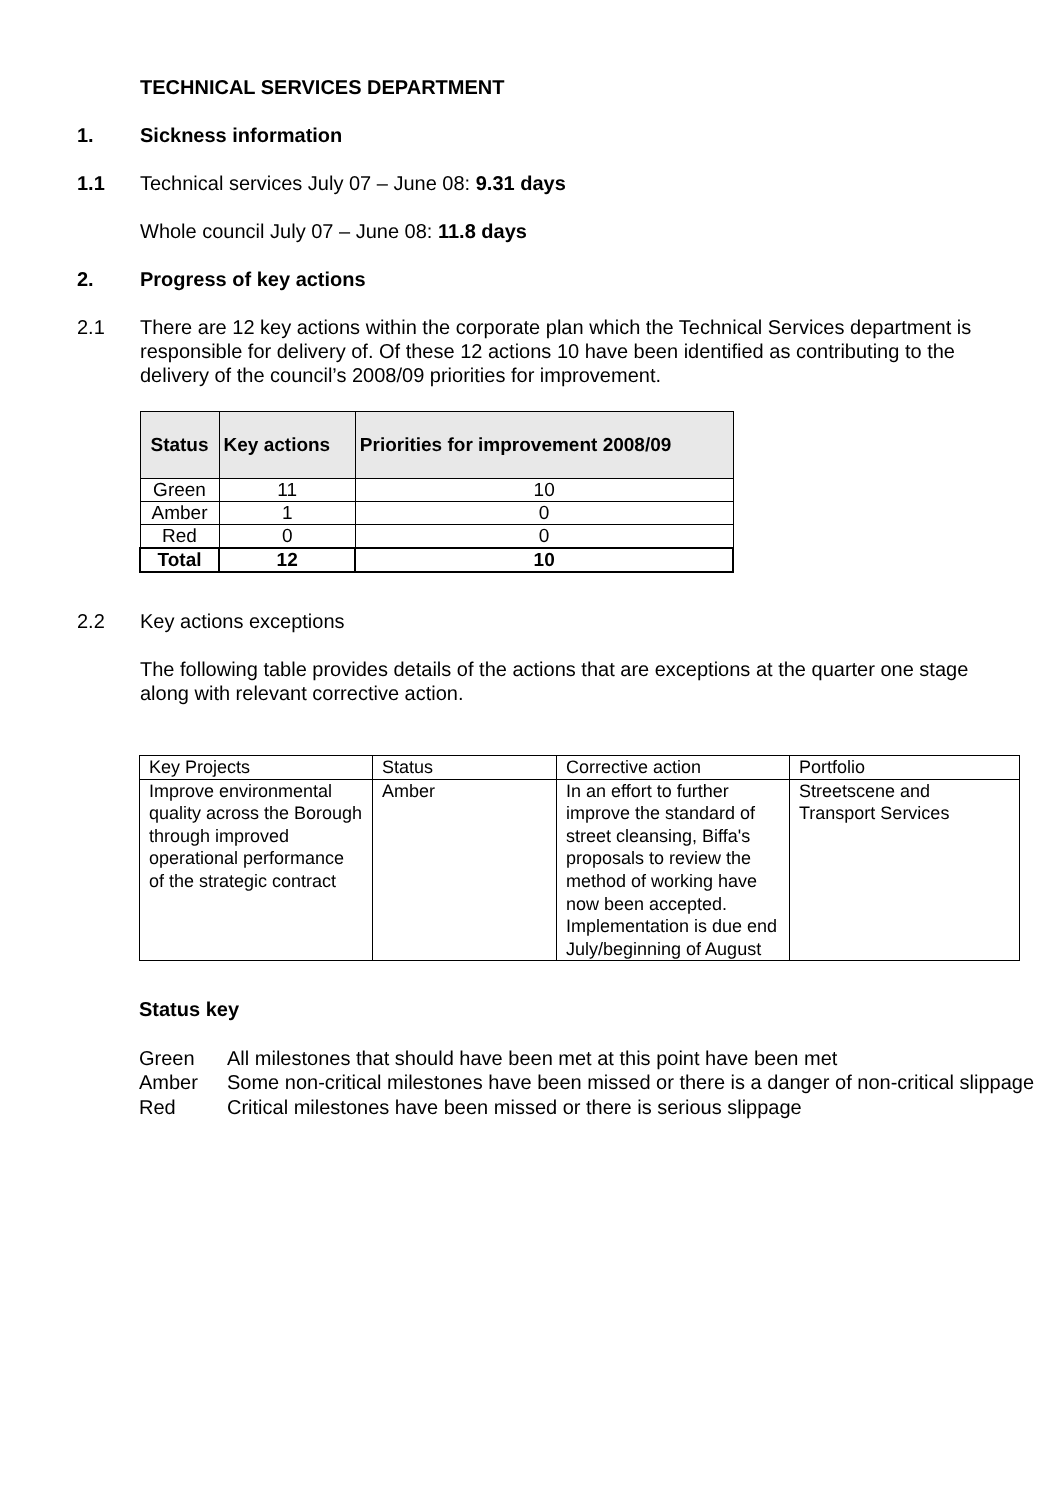TECHNICAL SERVICES DEPARTMENT
1. Sickness information
1.1 Technical services July 07 – June 08: 9.31 days
Whole council July 07 – June 08: 11.8 days
2. Progress of key actions
2.1 There are 12 key actions within the corporate plan which the Technical Services department is responsible for delivery of. Of these 12 actions 10 have been identified as contributing to the delivery of the council’s 2008/09 priorities for improvement.
| Status | Key actions | Priorities for improvement 2008/09 |
| --- | --- | --- |
| Green | 11 | 10 |
| Amber | 1 | 0 |
| Red | 0 | 0 |
| Total | 12 | 10 |
2.2 Key actions exceptions
The following table provides details of the actions that are exceptions at the quarter one stage along with relevant corrective action.
| Key Projects | Status | Corrective action | Portfolio |
| Improve environmental quality across the Borough through improved operational performance of the strategic contract | Amber | In an effort to further improve the standard of street cleansing, Biffa's proposals to review the method of working have now been accepted. Implementation is due end July/beginning of August | Streetscene and Transport Services |
Status key
Green All milestones that should have been met at this point have been met
Amber Some non-critical milestones have been missed or there is a danger of non-critical slippage
Red Critical milestones have been missed or there is serious slippage